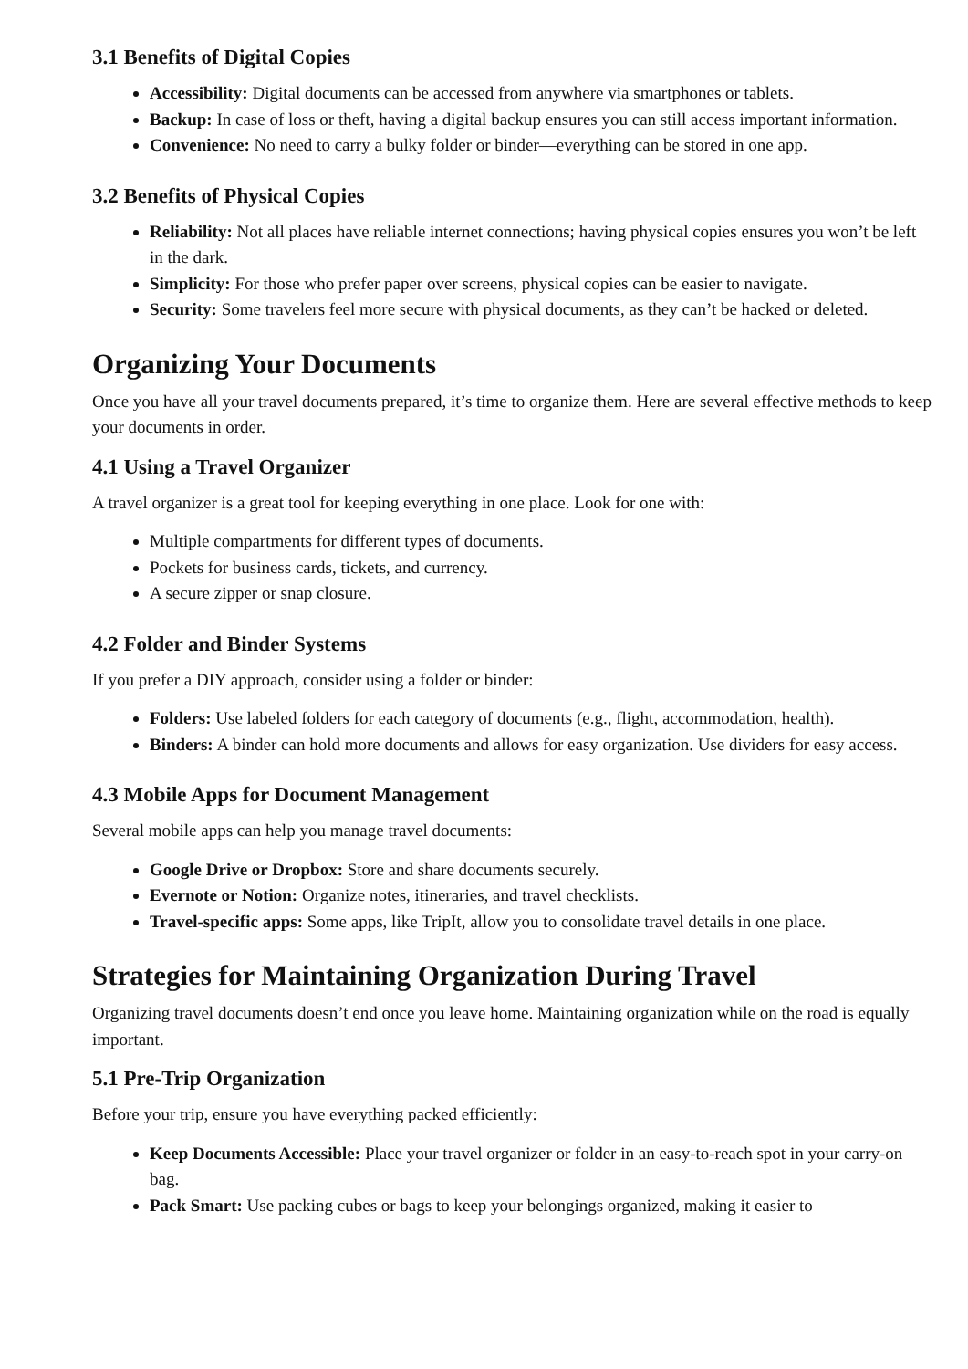3.1 Benefits of Digital Copies
Accessibility: Digital documents can be accessed from anywhere via smartphones or tablets.
Backup: In case of loss or theft, having a digital backup ensures you can still access important information.
Convenience: No need to carry a bulky folder or binder—everything can be stored in one app.
3.2 Benefits of Physical Copies
Reliability: Not all places have reliable internet connections; having physical copies ensures you won’t be left in the dark.
Simplicity: For those who prefer paper over screens, physical copies can be easier to navigate.
Security: Some travelers feel more secure with physical documents, as they can’t be hacked or deleted.
Organizing Your Documents
Once you have all your travel documents prepared, it’s time to organize them. Here are several effective methods to keep your documents in order.
4.1 Using a Travel Organizer
A travel organizer is a great tool for keeping everything in one place. Look for one with:
Multiple compartments for different types of documents.
Pockets for business cards, tickets, and currency.
A secure zipper or snap closure.
4.2 Folder and Binder Systems
If you prefer a DIY approach, consider using a folder or binder:
Folders: Use labeled folders for each category of documents (e.g., flight, accommodation, health).
Binders: A binder can hold more documents and allows for easy organization. Use dividers for easy access.
4.3 Mobile Apps for Document Management
Several mobile apps can help you manage travel documents:
Google Drive or Dropbox: Store and share documents securely.
Evernote or Notion: Organize notes, itineraries, and travel checklists.
Travel-specific apps: Some apps, like TripIt, allow you to consolidate travel details in one place.
Strategies for Maintaining Organization During Travel
Organizing travel documents doesn’t end once you leave home. Maintaining organization while on the road is equally important.
5.1 Pre-Trip Organization
Before your trip, ensure you have everything packed efficiently:
Keep Documents Accessible: Place your travel organizer or folder in an easy-to-reach spot in your carry-on bag.
Pack Smart: Use packing cubes or bags to keep your belongings organized, making it easier to